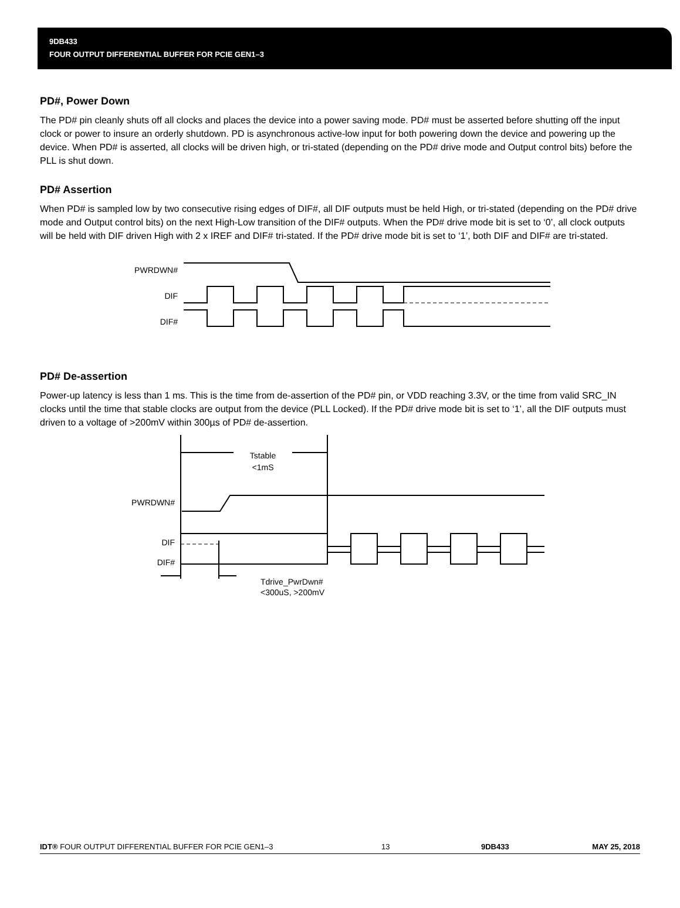9DB433
FOUR OUTPUT DIFFERENTIAL BUFFER FOR PCIE GEN1–3
PD#, Power Down
The PD# pin cleanly shuts off all clocks and places the device into a power saving mode. PD# must be asserted before shutting off the input clock or power to insure an orderly shutdown. PD is asynchronous active-low input for both powering down the device and powering up the device. When PD# is asserted, all clocks will be driven high, or tri-stated (depending on the PD# drive mode and Output control bits) before the PLL is shut down.
PD# Assertion
When PD# is sampled low by two consecutive rising edges of DIF#, all DIF outputs must be held High, or tri-stated (depending on the PD# drive mode and Output control bits) on the next High-Low transition of the DIF# outputs. When the PD# drive mode bit is set to ‘0’, all clock outputs will be held with DIF driven High with 2 x IREF and DIF# tri-stated. If the PD# drive mode bit is set to ‘1’, both DIF and DIF# are tri-stated.
PWRDWN#
DIF
DIF#
PD# De-assertion
Power-up latency is less than 1 ms. This is the time from de-assertion of the PD# pin, or VDD reaching 3.3V, or the time from valid SRC_IN clocks until the time that stable clocks are output from the device (PLL Locked). If the PD# drive mode bit is set to ‘1’, all the DIF outputs must driven to a voltage of >200mV within 300µs of PD# de-assertion.
Tstable
<1mS
PWRDWN#
DIF
DIF#
Tdrive_PwrDwn#
<300uS, >200mV
IDT® FOUR OUTPUT DIFFERENTIAL BUFFER FOR PCIE GEN1–3 13 9DB433 MAY 25, 2018